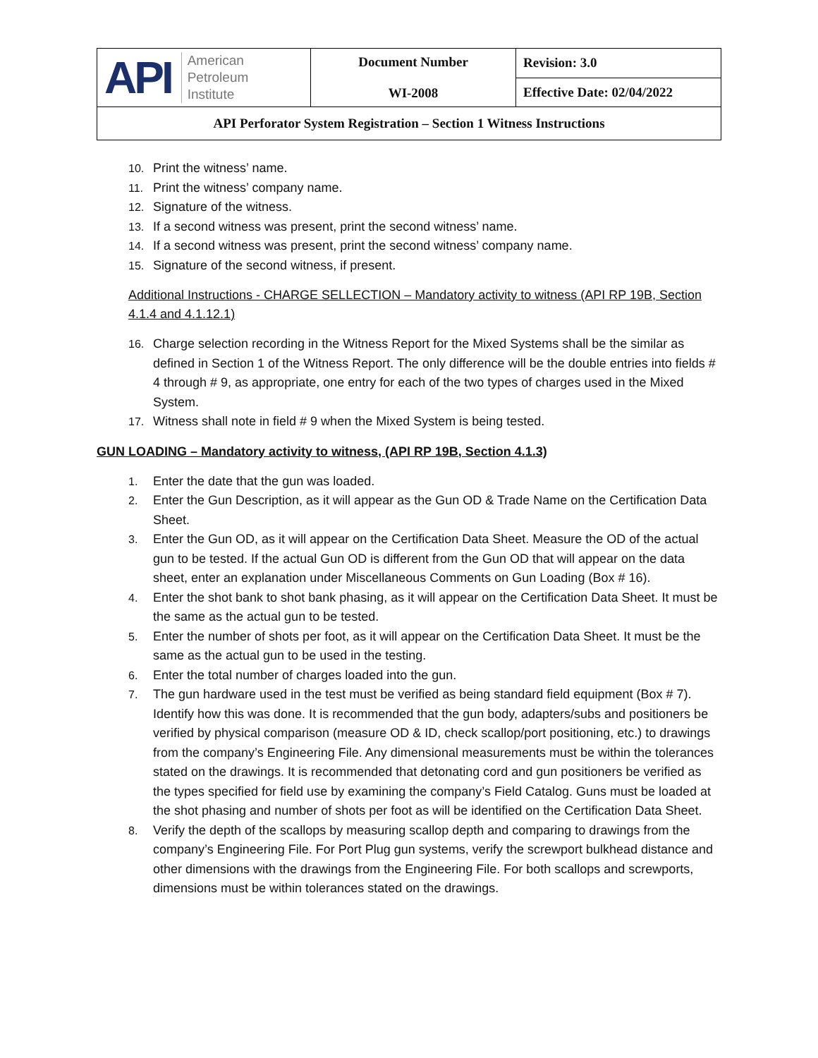| API American Petroleum Institute | Document Number WI-2008 | Revision: 3.0 |
| | | Effective Date: 02/04/2022 |
| API Perforator System Registration – Section 1 Witness Instructions | | |
10. Print the witness’ name.
11. Print the witness’ company name.
12. Signature of the witness.
13. If a second witness was present, print the second witness’ name.
14. If a second witness was present, print the second witness’ company name.
15. Signature of the second witness, if present.
Additional Instructions - CHARGE SELLECTION – Mandatory activity to witness (API RP 19B, Section 4.1.4 and 4.1.12.1)
16. Charge selection recording in the Witness Report for the Mixed Systems shall be the similar as defined in Section 1 of the Witness Report. The only difference will be the double entries into fields # 4 through # 9, as appropriate, one entry for each of the two types of charges used in the Mixed System.
17. Witness shall note in field # 9 when the Mixed System is being tested.
GUN LOADING – Mandatory activity to witness, (API RP 19B, Section 4.1.3)
1. Enter the date that the gun was loaded.
2. Enter the Gun Description, as it will appear as the Gun OD & Trade Name on the Certification Data Sheet.
3. Enter the Gun OD, as it will appear on the Certification Data Sheet. Measure the OD of the actual gun to be tested. If the actual Gun OD is different from the Gun OD that will appear on the data sheet, enter an explanation under Miscellaneous Comments on Gun Loading (Box # 16).
4. Enter the shot bank to shot bank phasing, as it will appear on the Certification Data Sheet. It must be the same as the actual gun to be tested.
5. Enter the number of shots per foot, as it will appear on the Certification Data Sheet. It must be the same as the actual gun to be used in the testing.
6. Enter the total number of charges loaded into the gun.
7. The gun hardware used in the test must be verified as being standard field equipment (Box # 7). Identify how this was done. It is recommended that the gun body, adapters/subs and positioners be verified by physical comparison (measure OD & ID, check scallop/port positioning, etc.) to drawings from the company’s Engineering File. Any dimensional measurements must be within the tolerances stated on the drawings. It is recommended that detonating cord and gun positioners be verified as the types specified for field use by examining the company’s Field Catalog. Guns must be loaded at the shot phasing and number of shots per foot as will be identified on the Certification Data Sheet.
8. Verify the depth of the scallops by measuring scallop depth and comparing to drawings from the company’s Engineering File. For Port Plug gun systems, verify the screwport bulkhead distance and other dimensions with the drawings from the Engineering File. For both scallops and screwports, dimensions must be within tolerances stated on the drawings.